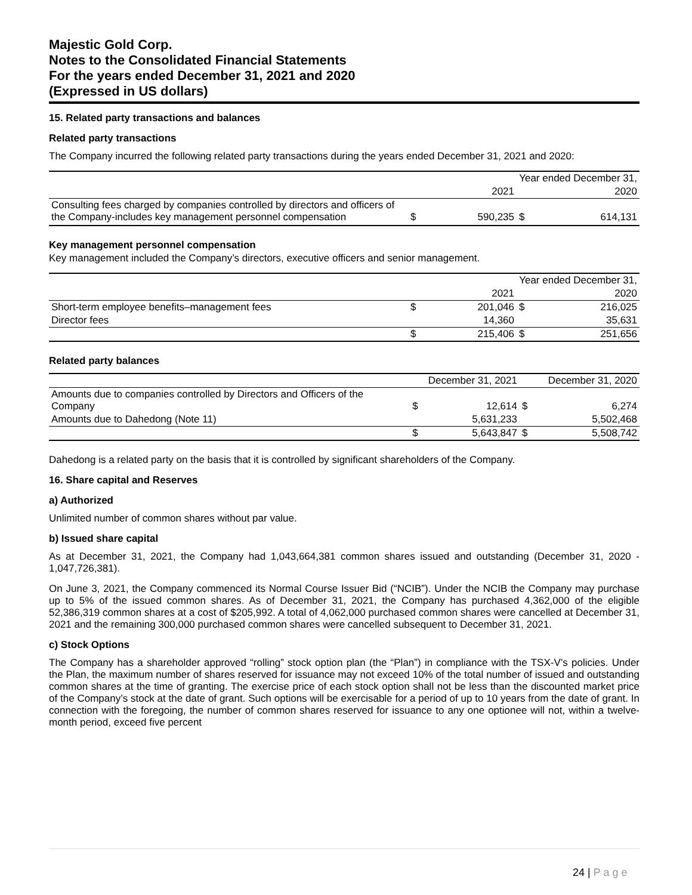Majestic Gold Corp.
Notes to the Consolidated Financial Statements
For the years ended December 31, 2021 and 2020
(Expressed in US dollars)
15. Related party transactions and balances
Related party transactions
The Company incurred the following related party transactions during the years ended December 31, 2021 and 2020:
| | | Year ended December 31, | | |
| | | 2021 | | 2020 |
| Consulting fees charged by companies controlled by directors and officers of the Company-includes key management personnel compensation | $ | 590,235 | $ | 614,131 |
Key management personnel compensation
Key management included the Company’s directors, executive officers and senior management.
| | | Year ended December 31, | | |
| | | 2021 | | 2020 |
| Short-term employee benefits–management fees | $ | 201,046 | $ | 216,025 |
| Director fees | | 14,360 | | 35,631 |
| | $ | 215,406 | $ | 251,656 |
Related party balances
| | December 31, 2021 | | December 31, 2020 | |
| Amounts due to companies controlled by Directors and Officers of the Company | $ | 12,614 | $ | 6,274 |
| Amounts due to Dahedong (Note 11) | | 5,631,233 | | 5,502,468 |
| | $ | 5,643,847 | $ | 5,508,742 |
Dahedong is a related party on the basis that it is controlled by significant shareholders of the Company.
16. Share capital and Reserves
a) Authorized
Unlimited number of common shares without par value.
b) Issued share capital
As at December 31, 2021, the Company had 1,043,664,381 common shares issued and outstanding (December 31, 2020 - 1,047,726,381).
On June 3, 2021, the Company commenced its Normal Course Issuer Bid (“NCIB”). Under the NCIB the Company may purchase up to 5% of the issued common shares. As of December 31, 2021, the Company has purchased 4,362,000 of the eligible 52,386,319 common shares at a cost of $205,992. A total of 4,062,000 purchased common shares were cancelled at December 31, 2021 and the remaining 300,000 purchased common shares were cancelled subsequent to December 31, 2021.
c) Stock Options
The Company has a shareholder approved “rolling” stock option plan (the “Plan”) in compliance with the TSX-V’s policies. Under the Plan, the maximum number of shares reserved for issuance may not exceed 10% of the total number of issued and outstanding common shares at the time of granting. The exercise price of each stock option shall not be less than the discounted market price of the Company’s stock at the date of grant. Such options will be exercisable for a period of up to 10 years from the date of grant. In connection with the foregoing, the number of common shares reserved for issuance to any one optionee will not, within a twelve-month period, exceed five percent
24 | P a g e